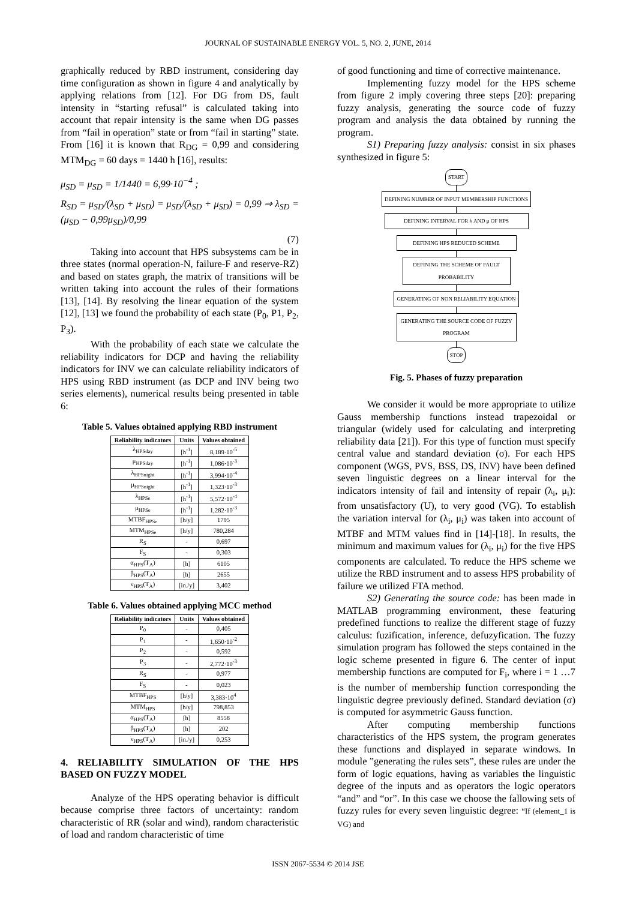JOURNAL OF SUSTAINABLE ENERGY VOL. 5, NO. 2, JUNE, 2014
graphically reduced by RBD instrument, considering day time configuration as shown in figure 4 and analytically by applying relations from [12]. For DG from DS, fault intensity in “starting refusal” is calculated taking into account that repair intensity is the same when DG passes from “fail in operation” state or from “fail in starting” state. From [16] it is known that R<sub>DG</sub> = 0,99 and considering MTM<sub>DG</sub> = 60 days = 1440 h [16], results:
μ<sub>SD</sub> = μ<sub>SD</sub> = 1/1440 = 6,99·10<sup>−4</sup> ;
R<sub>SD</sub> = μ<sub>SD</sub>/(λ<sub>SD</sub> + μ<sub>SD</sub>) = μ<sub>SD</sub>/(λ<sub>SD</sub> + μ<sub>SD</sub>) = 0,99 ⇒ λ<sub>SD</sub> = (μ<sub>SD</sub> − 0,99μ<sub>SD</sub>)/0,99
(7)
Taking into account that HPS subsystems cam be in three states (normal operation-N, failure-F and reserve-RZ) and based on states graph, the matrix of transitions will be written taking into account the rules of their formations [13], [14]. By resolving the linear equation of the system [12], [13] we found the probability of each state (P<sub>0</sub>, P1, P<sub>2</sub>, P<sub>3</sub>).
With the probability of each state we calculate the reliability indicators for DCP and having the reliability indicators for INV we can calculate reliability indicators of HPS using RBD instrument (as DCP and INV being two series elements), numerical results being presented in table 6:
Table 5. Values obtained applying RBD instrument
| Reliability indicators | Units | Values obtained |
| --- | --- | --- |
| λ<sub>HPSday</sub> | [h<sup>-1</sup>] | 8,189·10<sup>-5</sup> |
| μ<sub>HPSday</sub> | [h<sup>-1</sup>] | 1,086·10<sup>-3</sup> |
| λ<sub>HPSnight</sub> | [h<sup>-1</sup>] | 3,994·10<sup>-4</sup> |
| μ<sub>HPSnight</sub> | [h<sup>-1</sup>] | 1,323·10<sup>-3</sup> |
| λ<sub>HPSe</sub> | [h<sup>-1</sup>] | 5,572·10<sup>-4</sup> |
| μ<sub>HPSe</sub> | [h<sup>-1</sup>] | 1,282·10<sup>-3</sup> |
| MTBF<sub>HPSe</sub> | [h/y] | 1795 |
| MTM<sub>HPSe</sub> | [h/y] | 780,284 |
| R<sub>S</sub> | - | 0,697 |
| F<sub>S</sub> | - | 0,303 |
| α<sub>HPS</sub>(T<sub>A</sub>) | [h] | 6105 |
| β<sub>HPS</sub>(T<sub>A</sub>) | [h] | 2655 |
| ν<sub>HPS</sub>(T<sub>A</sub>) | [in./y] | 3,402 |
Table 6. Values obtained applying MCC method
| Reliability indicators | Units | Values obtained |
| --- | --- | --- |
| P<sub>0</sub> | - | 0,405 |
| P<sub>1</sub> | - | 1,650·10<sup>-2</sup> |
| P<sub>2</sub> | - | 0,592 |
| P<sub>3</sub> | - | 2,772·10<sup>-3</sup> |
| R<sub>S</sub> | - | 0,977 |
| F<sub>S</sub> | - | 0,023 |
| MTBF<sub>HPS</sub> | [h/y] | 3,383·10<sup>4</sup> |
| MTM<sub>HPS</sub> | [h/y] | 798,853 |
| α<sub>HPS</sub>(T<sub>A</sub>) | [h] | 8558 |
| β<sub>HPS</sub>(T<sub>A</sub>) | [h] | 202 |
| ν<sub>HPS</sub>(T<sub>A</sub>) | [in./y] | 0,253 |
4. RELIABILITY SIMULATION OF THE HPS BASED ON FUZZY MODEL
Analyze of the HPS operating behavior is difficult because comprise three factors of uncertainty: random characteristic of RR (solar and wind), random characteristic of load and random characteristic of time
of good functioning and time of corrective maintenance.
Implementing fuzzy model for the HPS scheme from figure 2 imply covering three steps [20]: preparing fuzzy analysis, generating the source code of fuzzy program and analysis the data obtained by running the program.
S1) Preparing fuzzy analysis: consist in six phases synthesized in figure 5:
START
DEFINING NUMBER OF INPUT MEMBERSHIP FUNCTIONS
DEFINING INTERVAL FOR λ AND μ OF HPS
DEFINING HPS REDUCED SCHEME
DEFINING THE SCHEME OF FAULT PROBABILITY
GENERATING OF NON RELIABILITY EQUATION
GENERATING THE SOURCE CODE OF FUZZY PROGRAM
STOP
Fig. 5. Phases of fuzzy preparation
We consider it would be more appropriate to utilize Gauss membership functions instead trapezoidal or triangular (widely used for calculating and interpreting reliability data [21]). For this type of function must specify central value and standard deviation (σ). For each HPS component (WGS, PVS, BSS, DS, INV) have been defined seven linguistic degrees on a linear interval for the indicators intensity of fail and intensity of repair (λ<sub>i</sub>, μ<sub>i</sub>): from unsatisfactory (U), to very good (VG). To establish the variation interval for (λ<sub>i</sub>, μ<sub>i</sub>) was taken into account of MTBF and MTM values find in [14]-[18]. In results, the minimum and maximum values for (λ<sub>i</sub>, μ<sub>i</sub>) for the five HPS components are calculated. To reduce the HPS scheme we utilize the RBD instrument and to assess HPS probability of failure we utilized FTA method.
S2) Generating the source code: has been made in MATLAB programming environment, these featuring predefined functions to realize the different stage of fuzzy calculus: fuzification, inference, defuzyfication. The fuzzy simulation program has followed the steps contained in the logic scheme presented in figure 6. The center of input membership functions are computed for F<sub>i</sub>, where i = 1 …7 is the number of membership function corresponding the linguistic degree previously defined. Standard deviation (σ) is computed for asymmetric Gauss function.
After computing membership functions characteristics of the HPS system, the program generates these functions and displayed in separate windows. In module ”generating the rules sets”, these rules are under the form of logic equations, having as variables the linguistic degree of the inputs and as operators the logic operators “and” and “or”. In this case we choose the fallowing sets of fuzzy rules for every seven linguistic degree: “If (element_1 is VG) and
ISSN 2067-5534 © 2014 JSE